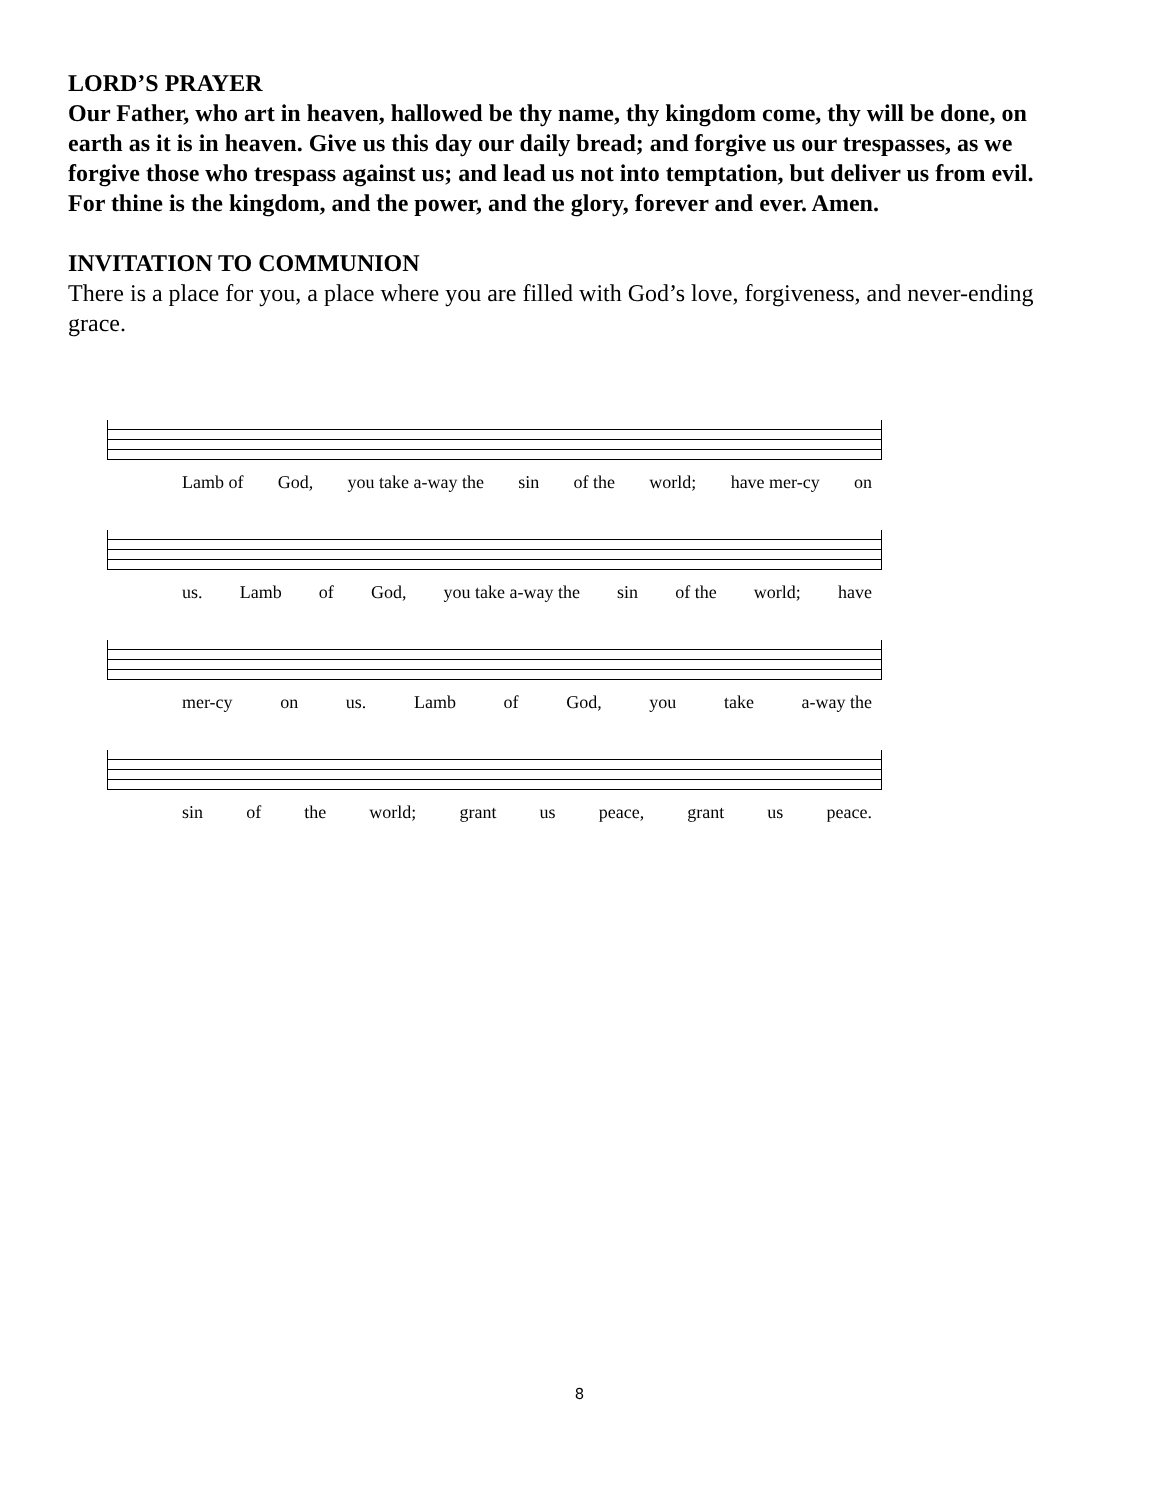LORD’S PRAYER
Our Father, who art in heaven, hallowed be thy name, thy kingdom come, thy will be done, on earth as it is in heaven. Give us this day our daily bread; and forgive us our trespasses, as we forgive those who trespass against us; and lead us not into temptation, but deliver us from evil. For thine is the kingdom, and the power, and the glory, forever and ever. Amen.
INVITATION TO COMMUNION
There is a place for you, a place where you are filled with God’s love, forgiveness, and never-ending grace.
Lamb of God, you take a-way the sin of the world; have mer-cy on
us. Lamb of God, you take a-way the sin of the world; have
mer-cy on us. Lamb of God, you take a-way the
sin of the world; grant us peace, grant us peace.
8